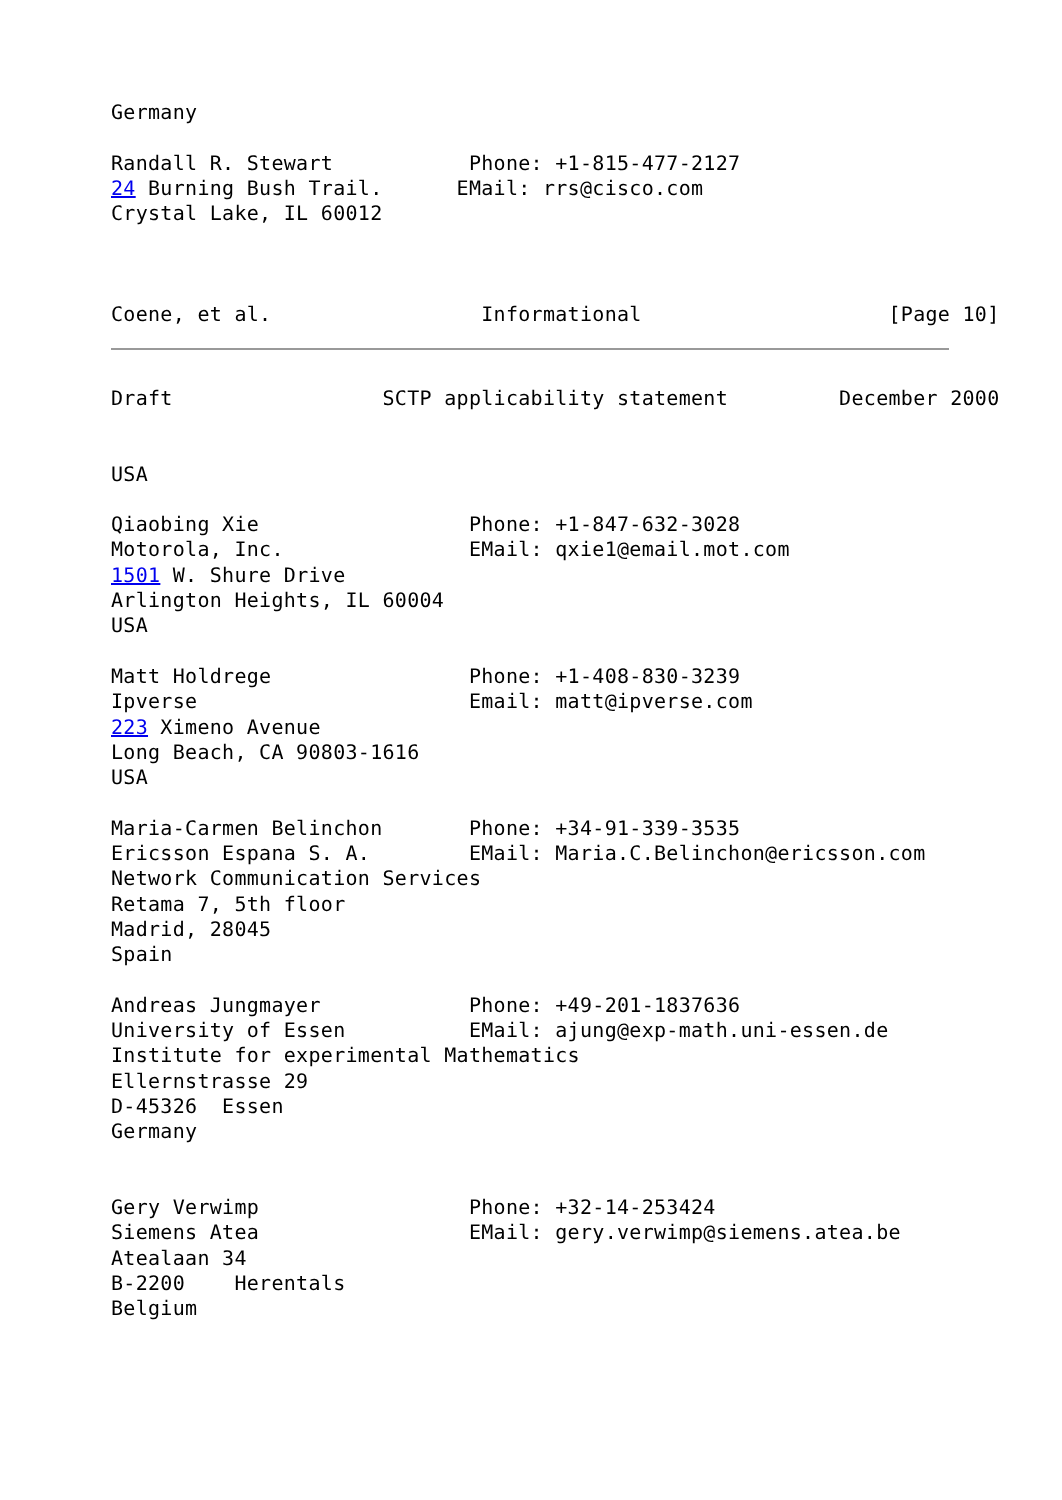Germany

Randall R. Stewart           Phone: +1-815-477-2127
24 Burning Bush Trail.      EMail: rrs@cisco.com
Crystal Lake, IL 60012



Coene, et al.                 Informational                    [Page 10]
Draft                 SCTP applicability statement         December 2000


USA

Qiaobing Xie                 Phone: +1-847-632-3028
Motorola, Inc.               EMail: qxie1@email.mot.com
1501 W. Shure Drive
Arlington Heights, IL 60004
USA

Matt Holdrege                Phone: +1-408-830-3239
Ipverse                      Email: matt@ipverse.com
223 Ximeno Avenue
Long Beach, CA 90803-1616
USA

Maria-Carmen Belinchon       Phone: +34-91-339-3535
Ericsson Espana S. A.        EMail: Maria.C.Belinchon@ericsson.com
Network Communication Services
Retama 7, 5th floor
Madrid, 28045
Spain

Andreas Jungmayer            Phone: +49-201-1837636
University of Essen          EMail: ajung@exp-math.uni-essen.de
Institute for experimental Mathematics
Ellernstrasse 29
D-45326  Essen
Germany


Gery Verwimp                 Phone: +32-14-253424
Siemens Atea                 EMail: gery.verwimp@siemens.atea.be
Atealaan 34
B-2200    Herentals
Belgium